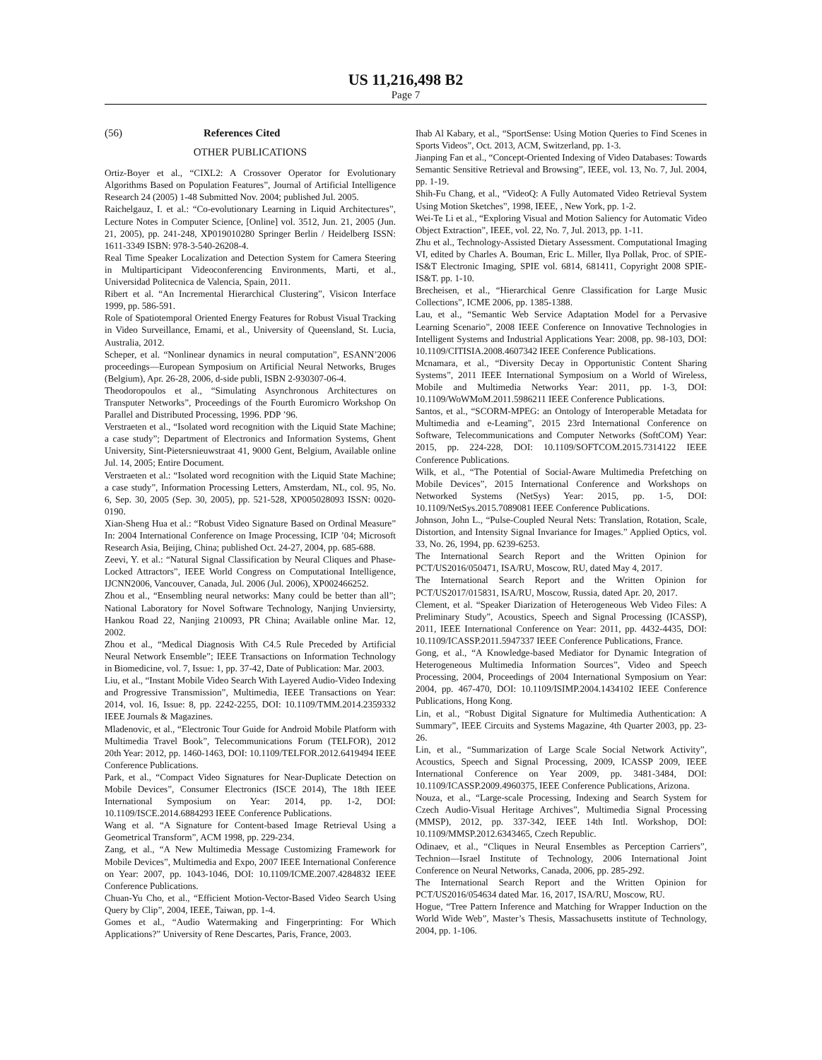US 11,216,498 B2
Page 7
(56) References Cited
OTHER PUBLICATIONS
Ortiz-Boyer et al., “CIXL2: A Crossover Operator for Evolutionary Algorithms Based on Population Features”, Journal of Artificial Intelligence Research 24 (2005) 1-48 Submitted Nov. 2004; published Jul. 2005.
Raichelgauz, I. et al.: “Co-evolutionary Learning in Liquid Architectures”, Lecture Notes in Computer Science, [Online] vol. 3512, Jun. 21, 2005 (Jun. 21, 2005), pp. 241-248, XP019010280 Springer Berlin / Heidelberg ISSN: 1611-3349 ISBN: 978-3-540-26208-4.
Real Time Speaker Localization and Detection System for Camera Steering in Multiparticipant Videoconferencing Environments, Marti, et al., Universidad Politecnica de Valencia, Spain, 2011.
Ribert et al. “An Incremental Hierarchical Clustering”, Visicon Interface 1999, pp. 586-591.
Role of Spatiotemporal Oriented Energy Features for Robust Visual Tracking in Video Surveillance, Emami, et al., University of Queensland, St. Lucia, Australia, 2012.
Scheper, et al. “Nonlinear dynamics in neural computation”, ESANN’2006 proceedings—European Symposium on Artificial Neural Networks, Bruges (Belgium), Apr. 26-28, 2006, d-side publi, ISBN 2-930307-06-4.
Theodoropoulos et al., “Simulating Asynchronous Architectures on Transputer Networks”, Proceedings of the Fourth Euromicro Workshop On Parallel and Distributed Processing, 1996. PDP ’96.
Verstraeten et al., “Isolated word recognition with the Liquid State Machine; a case study”; Department of Electronics and Information Systems, Ghent University, Sint-Pietersnieuwstraat 41, 9000 Gent, Belgium, Available online Jul. 14, 2005; Entire Document.
Verstraeten et al.: “Isolated word recognition with the Liquid State Machine; a case study”, Information Processing Letters, Amsterdam, NL, col. 95, No. 6, Sep. 30, 2005 (Sep. 30, 2005), pp. 521-528, XP005028093 ISSN: 0020-0190.
Xian-Sheng Hua et al.: “Robust Video Signature Based on Ordinal Measure” In: 2004 International Conference on Image Processing, ICIP ’04; Microsoft Research Asia, Beijing, China; published Oct. 24-27, 2004, pp. 685-688.
Zeevi, Y. et al.: “Natural Signal Classification by Neural Cliques and Phase-Locked Attractors”, IEEE World Congress on Computational Intelligence, IJCNN2006, Vancouver, Canada, Jul. 2006 (Jul. 2006), XP002466252.
Zhou et al., “Ensembling neural networks: Many could be better than all”; National Laboratory for Novel Software Technology, Nanjing Unviersirty, Hankou Road 22, Nanjing 210093, PR China; Available online Mar. 12, 2002.
Zhou et al., “Medical Diagnosis With C4.5 Rule Preceded by Artificial Neural Network Ensemble”; IEEE Transactions on Information Technology in Biomedicine, vol. 7, Issue: 1, pp. 37-42, Date of Publication: Mar. 2003.
Liu, et al., “Instant Mobile Video Search With Layered Audio-Video Indexing and Progressive Transmission”, Multimedia, IEEE Transactions on Year: 2014, vol. 16, Issue: 8, pp. 2242-2255, DOI: 10.1109/TMM.2014.2359332 IEEE Journals & Magazines.
Mladenovic, et al., “Electronic Tour Guide for Android Mobile Platform with Multimedia Travel Book”, Telecommunications Forum (TELFOR), 2012 20th Year: 2012, pp. 1460-1463, DOI: 10.1109/TELFOR.2012.6419494 IEEE Conference Publications.
Park, et al., “Compact Video Signatures for Near-Duplicate Detection on Mobile Devices”, Consumer Electronics (ISCE 2014), The 18th IEEE International Symposium on Year: 2014, pp. 1-2, DOI: 10.1109/ISCE.2014.6884293 IEEE Conference Publications.
Wang et al. “A Signature for Content-based Image Retrieval Using a Geometrical Transform”, ACM 1998, pp. 229-234.
Zang, et al., “A New Multimedia Message Customizing Framework for Mobile Devices”, Multimedia and Expo, 2007 IEEE International Conference on Year: 2007, pp. 1043-1046, DOI: 10.1109/ICME.2007.4284832 IEEE Conference Publications.
Chuan-Yu Cho, et al., “Efficient Motion-Vector-Based Video Search Using Query by Clip”, 2004, IEEE, Taiwan, pp. 1-4.
Gomes et al., “Audio Watermaking and Fingerprinting: For Which Applications?” University of Rene Descartes, Paris, France, 2003.
Ihab Al Kabary, et al., “SportSense: Using Motion Queries to Find Scenes in Sports Videos”, Oct. 2013, ACM, Switzerland, pp. 1-3.
Jianping Fan et al., “Concept-Oriented Indexing of Video Databases: Towards Semantic Sensitive Retrieval and Browsing”, IEEE, vol. 13, No. 7, Jul. 2004, pp. 1-19.
Shih-Fu Chang, et al., “VideoQ: A Fully Automated Video Retrieval System Using Motion Sketches”, 1998, IEEE, , New York, pp. 1-2.
Wei-Te Li et al., “Exploring Visual and Motion Saliency for Automatic Video Object Extraction”, IEEE, vol. 22, No. 7, Jul. 2013, pp. 1-11.
Zhu et al., Technology-Assisted Dietary Assessment. Computational Imaging VI, edited by Charles A. Bouman, Eric L. Miller, Ilya Pollak, Proc. of SPIE-IS&T Electronic Imaging, SPIE vol. 6814, 681411, Copyright 2008 SPIE-IS&T. pp. 1-10.
Brecheisen, et al., “Hierarchical Genre Classification for Large Music Collections”, ICME 2006, pp. 1385-1388.
Lau, et al., “Semantic Web Service Adaptation Model for a Pervasive Learning Scenario”, 2008 IEEE Conference on Innovative Technologies in Intelligent Systems and Industrial Applications Year: 2008, pp. 98-103, DOI: 10.1109/CITISIA.2008.4607342 IEEE Conference Publications.
Mcnamara, et al., “Diversity Decay in Opportunistic Content Sharing Systems”, 2011 IEEE International Symposium on a World of Wireless, Mobile and Multimedia Networks Year: 2011, pp. 1-3, DOI: 10.1109/WoWMoM.2011.5986211 IEEE Conference Publications.
Santos, et al., “SCORM-MPEG: an Ontology of Interoperable Metadata for Multimedia and e-Leaming”, 2015 23rd International Conference on Software, Telecommunications and Computer Networks (SoftCOM) Year: 2015, pp. 224-228, DOI: 10.1109/SOFTCOM.2015.7314122 IEEE Conference Publications.
Wilk, et al., “The Potential of Social-Aware Multimedia Prefetching on Mobile Devices”, 2015 International Conference and Workshops on Networked Systems (NetSys) Year: 2015, pp. 1-5, DOI: 10.1109/NetSys.2015.7089081 IEEE Conference Publications.
Johnson, John L., “Pulse-Coupled Neural Nets: Translation, Rotation, Scale, Distortion, and Intensity Signal Invariance for Images.” Applied Optics, vol. 33, No. 26, 1994, pp. 6239-6253.
The International Search Report and the Written Opinion for PCT/US2016/050471, ISA/RU, Moscow, RU, dated May 4, 2017.
The International Search Report and the Written Opinion for PCT/US2017/015831, ISA/RU, Moscow, Russia, dated Apr. 20, 2017.
Clement, et al. “Speaker Diarization of Heterogeneous Web Video Files: A Preliminary Study”, Acoustics, Speech and Signal Processing (ICASSP), 2011, IEEE International Conference on Year: 2011, pp. 4432-4435, DOI: 10.1109/ICASSP.2011.5947337 IEEE Conference Publications, France.
Gong, et al., “A Knowledge-based Mediator for Dynamic Integration of Heterogeneous Multimedia Information Sources”, Video and Speech Processing, 2004, Proceedings of 2004 International Symposium on Year: 2004, pp. 467-470, DOI: 10.1109/ISIMP.2004.1434102 IEEE Conference Publications, Hong Kong.
Lin, et al., “Robust Digital Signature for Multimedia Authentication: A Summary”, IEEE Circuits and Systems Magazine, 4th Quarter 2003, pp. 23-26.
Lin, et al., “Summarization of Large Scale Social Network Activity”, Acoustics, Speech and Signal Processing, 2009, ICASSP 2009, IEEE International Conference on Year 2009, pp. 3481-3484, DOI: 10.1109/ICASSP.2009.4960375, IEEE Conference Publications, Arizona.
Nouza, et al., “Large-scale Processing, Indexing and Search System for Czech Audio-Visual Heritage Archives”, Multimedia Signal Processing (MMSP), 2012, pp. 337-342, IEEE 14th Intl. Workshop, DOI: 10.1109/MMSP.2012.6343465, Czech Republic.
Odinaev, et al., “Cliques in Neural Ensembles as Perception Carriers”, Technion—Israel Institute of Technology, 2006 International Joint Conference on Neural Networks, Canada, 2006, pp. 285-292.
The International Search Report and the Written Opinion for PCT/US2016/054634 dated Mar. 16, 2017, ISA/RU, Moscow, RU.
Hogue, “Tree Pattern Inference and Matching for Wrapper Induction on the World Wide Web”, Master’s Thesis, Massachusetts institute of Technology, 2004, pp. 1-106.